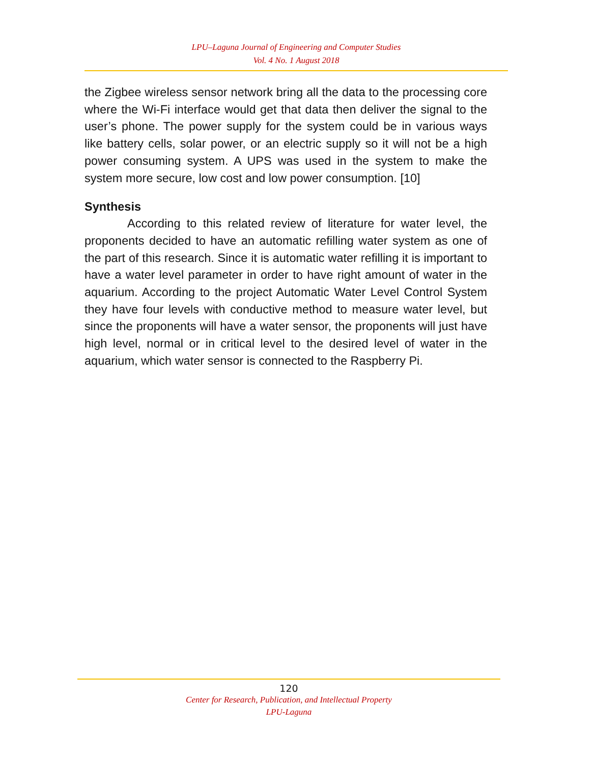LPU–Laguna Journal of Engineering and Computer Studies
Vol. 4 No. 1 August 2018
the Zigbee wireless sensor network bring all the data to the processing core where the Wi-Fi interface would get that data then deliver the signal to the user’s phone. The power supply for the system could be in various ways like battery cells, solar power, or an electric supply so it will not be a high power consuming system. A UPS was used in the system to make the system more secure, low cost and low power consumption. [10]
Synthesis
According to this related review of literature for water level, the proponents decided to have an automatic refilling water system as one of the part of this research. Since it is automatic water refilling it is important to have a water level parameter in order to have right amount of water in the aquarium. According to the project Automatic Water Level Control System they have four levels with conductive method to measure water level, but since the proponents will have a water sensor, the proponents will just have high level, normal or in critical level to the desired level of water in the aquarium, which water sensor is connected to the Raspberry Pi.
120
Center for Research, Publication, and Intellectual Property
LPU-Laguna